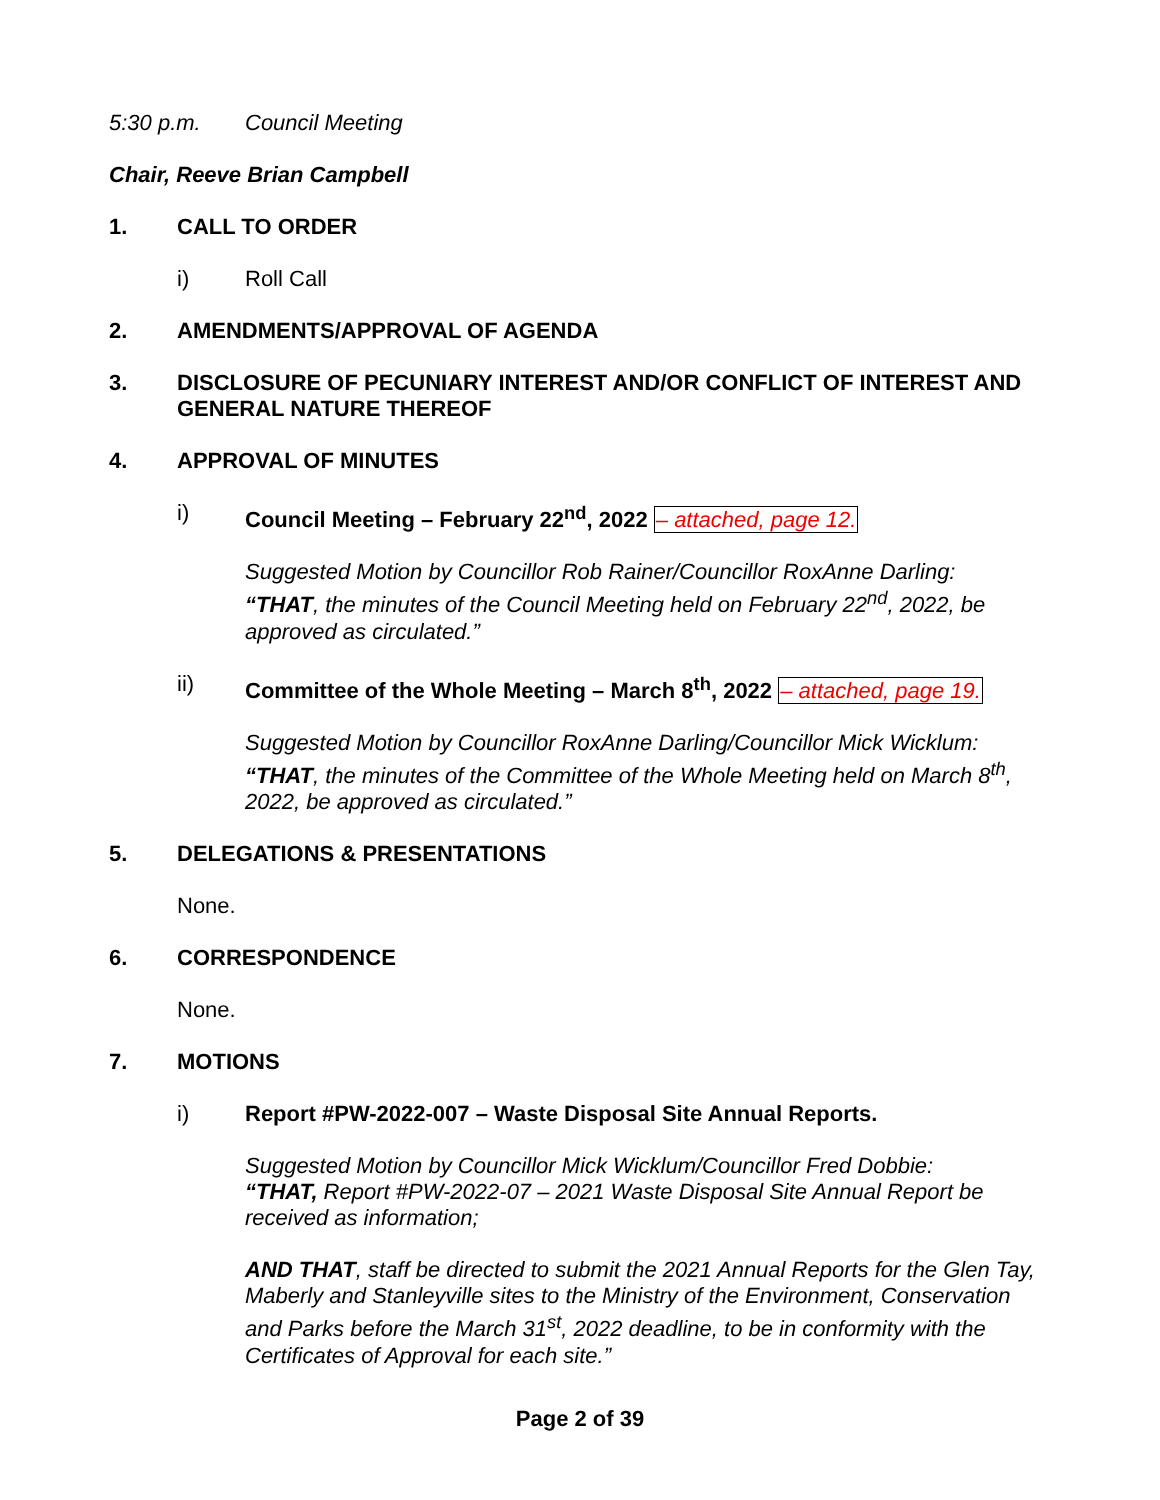5:30 p.m. Council Meeting
Chair, Reeve Brian Campbell
1. CALL TO ORDER
i) Roll Call
2. AMENDMENTS/APPROVAL OF AGENDA
3. DISCLOSURE OF PECUNIARY INTEREST AND/OR CONFLICT OF INTEREST AND GENERAL NATURE THEREOF
4. APPROVAL OF MINUTES
i) Council Meeting – February 22<sup>nd</sup>, 2022 – attached, page 12.
Suggested Motion by Councillor Rob Rainer/Councillor RoxAnne Darling:
“THAT, the minutes of the Council Meeting held on February 22<sup>nd</sup>, 2022, be approved as circulated.”
ii) Committee of the Whole Meeting – March 8<sup>th</sup>, 2022 – attached, page 19.
Suggested Motion by Councillor RoxAnne Darling/Councillor Mick Wicklum:
“THAT, the minutes of the Committee of the Whole Meeting held on March 8<sup>th</sup>, 2022, be approved as circulated.”
5. DELEGATIONS & PRESENTATIONS
None.
6. CORRESPONDENCE
None.
7. MOTIONS
i) Report #PW-2022-007 – Waste Disposal Site Annual Reports.
Suggested Motion by Councillor Mick Wicklum/Councillor Fred Dobbie:
“THAT, Report #PW-2022-07 – 2021 Waste Disposal Site Annual Report be received as information;
AND THAT, staff be directed to submit the 2021 Annual Reports for the Glen Tay, Maberly and Stanleyville sites to the Ministry of the Environment, Conservation and Parks before the March 31<sup>st</sup>, 2022 deadline, to be in conformity with the Certificates of Approval for each site.”
Page 2 of 39